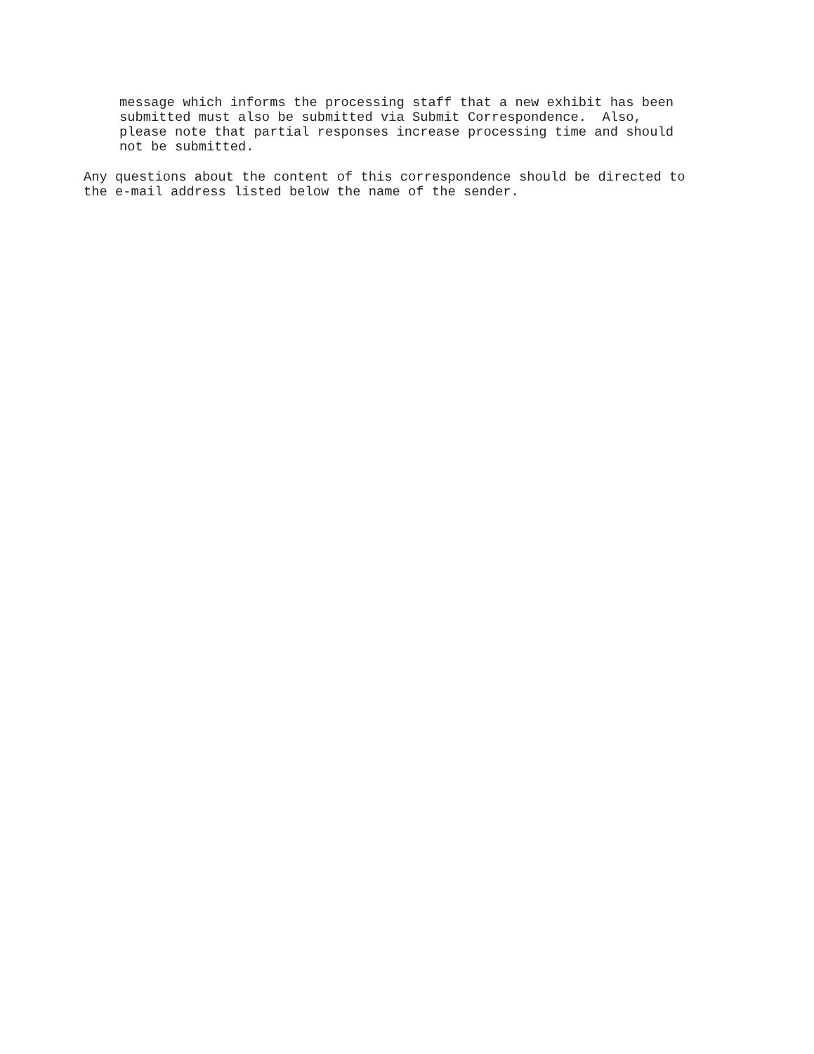message which informs the processing staff that a new exhibit has been
submitted must also be submitted via Submit Correspondence.  Also,
please note that partial responses increase processing time and should
not be submitted.
Any questions about the content of this correspondence should be directed to
the e-mail address listed below the name of the sender.